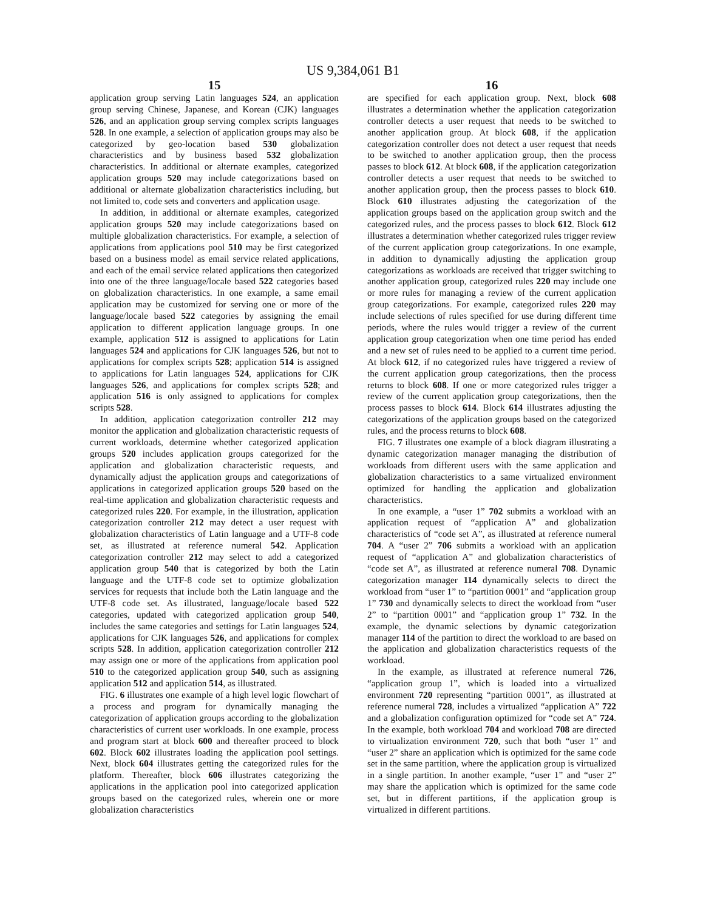US 9,384,061 B1
15
application group serving Latin languages 524, an application group serving Chinese, Japanese, and Korean (CJK) languages 526, and an application group serving complex scripts languages 528. In one example, a selection of application groups may also be categorized by geo-location based 530 globalization characteristics and by business based 532 globalization characteristics. In additional or alternate examples, categorized application groups 520 may include categorizations based on additional or alternate globalization characteristics including, but not limited to, code sets and converters and application usage.
In addition, in additional or alternate examples, categorized application groups 520 may include categorizations based on multiple globalization characteristics. For example, a selection of applications from applications pool 510 may be first categorized based on a business model as email service related applications, and each of the email service related applications then categorized into one of the three language/locale based 522 categories based on globalization characteristics. In one example, a same email application may be customized for serving one or more of the language/locale based 522 categories by assigning the email application to different application language groups. In one example, application 512 is assigned to applications for Latin languages 524 and applications for CJK languages 526, but not to applications for complex scripts 528; application 514 is assigned to applications for Latin languages 524, applications for CJK languages 526, and applications for complex scripts 528; and application 516 is only assigned to applications for complex scripts 528.
In addition, application categorization controller 212 may monitor the application and globalization characteristic requests of current workloads, determine whether categorized application groups 520 includes application groups categorized for the application and globalization characteristic requests, and dynamically adjust the application groups and categorizations of applications in categorized application groups 520 based on the real-time application and globalization characteristic requests and categorized rules 220. For example, in the illustration, application categorization controller 212 may detect a user request with globalization characteristics of Latin language and a UTF-8 code set, as illustrated at reference numeral 542. Application categorization controller 212 may select to add a categorized application group 540 that is categorized by both the Latin language and the UTF-8 code set to optimize globalization services for requests that include both the Latin language and the UTF-8 code set. As illustrated, language/locale based 522 categories, updated with categorized application group 540, includes the same categories and settings for Latin languages 524, applications for CJK languages 526, and applications for complex scripts 528. In addition, application categorization controller 212 may assign one or more of the applications from application pool 510 to the categorized application group 540, such as assigning application 512 and application 514, as illustrated.
FIG. 6 illustrates one example of a high level logic flowchart of a process and program for dynamically managing the categorization of application groups according to the globalization characteristics of current user workloads. In one example, process and program start at block 600 and thereafter proceed to block 602. Block 602 illustrates loading the application pool settings. Next, block 604 illustrates getting the categorized rules for the platform. Thereafter, block 606 illustrates categorizing the applications in the application pool into categorized application groups based on the categorized rules, wherein one or more globalization characteristics
16
are specified for each application group. Next, block 608 illustrates a determination whether the application categorization controller detects a user request that needs to be switched to another application group. At block 608, if the application categorization controller does not detect a user request that needs to be switched to another application group, then the process passes to block 612. At block 608, if the application categorization controller detects a user request that needs to be switched to another application group, then the process passes to block 610. Block 610 illustrates adjusting the categorization of the application groups based on the application group switch and the categorized rules, and the process passes to block 612. Block 612 illustrates a determination whether categorized rules trigger review of the current application group categorizations. In one example, in addition to dynamically adjusting the application group categorizations as workloads are received that trigger switching to another application group, categorized rules 220 may include one or more rules for managing a review of the current application group categorizations. For example, categorized rules 220 may include selections of rules specified for use during different time periods, where the rules would trigger a review of the current application group categorization when one time period has ended and a new set of rules need to be applied to a current time period. At block 612, if no categorized rules have triggered a review of the current application group categorizations, then the process returns to block 608. If one or more categorized rules trigger a review of the current application group categorizations, then the process passes to block 614. Block 614 illustrates adjusting the categorizations of the application groups based on the categorized rules, and the process returns to block 608.
FIG. 7 illustrates one example of a block diagram illustrating a dynamic categorization manager managing the distribution of workloads from different users with the same application and globalization characteristics to a same virtualized environment optimized for handling the application and globalization characteristics.
In one example, a “user 1” 702 submits a workload with an application request of “application A” and globalization characteristics of “code set A”, as illustrated at reference numeral 704. A “user 2” 706 submits a workload with an application request of “application A” and globalization characteristics of “code set A”, as illustrated at reference numeral 708. Dynamic categorization manager 114 dynamically selects to direct the workload from “user 1” to “partition 0001” and “application group 1” 730 and dynamically selects to direct the workload from “user 2” to “partition 0001” and “application group 1” 732. In the example, the dynamic selections by dynamic categorization manager 114 of the partition to direct the workload to are based on the application and globalization characteristics requests of the workload.
In the example, as illustrated at reference numeral 726, “application group 1”, which is loaded into a virtualized environment 720 representing “partition 0001”, as illustrated at reference numeral 728, includes a virtualized “application A” 722 and a globalization configuration optimized for “code set A” 724. In the example, both workload 704 and workload 708 are directed to virtualization environment 720, such that both “user 1” and “user 2” share an application which is optimized for the same code set in the same partition, where the application group is virtualized in a single partition. In another example, “user 1” and “user 2” may share the application which is optimized for the same code set, but in different partitions, if the application group is virtualized in different partitions.